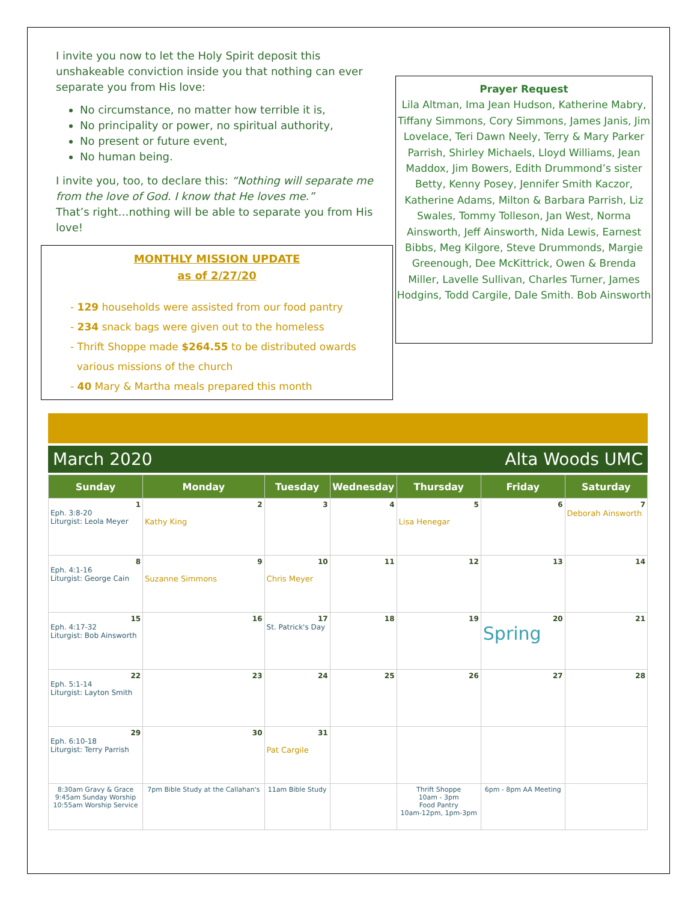I invite you now to let the Holy Spirit deposit this unshakeable conviction inside you that nothing can ever separate you from His love:
No circumstance, no matter how terrible it is,
No principality or power, no spiritual authority,
No present or future event,
No human being.
I invite you, too, to declare this: “Nothing will separate me from the love of God. I know that He loves me.”
That’s right…nothing will be able to separate you from His love!
Prayer Request
Lila Altman, Ima Jean Hudson, Katherine Mabry, Tiffany Simmons, Cory Simmons, James Janis, Jim Lovelace, Teri Dawn Neely, Terry & Mary Parker Parrish, Shirley Michaels, Lloyd Williams, Jean Maddox, Jim Bowers, Edith Drummond’s sister Betty, Kenny Posey, Jennifer Smith Kaczor, Katherine Adams, Milton & Barbara Parrish, Liz Swales, Tommy Tolleson, Jan West, Norma Ainsworth, Jeff Ainsworth, Nida Lewis, Earnest Bibbs, Meg Kilgore, Steve Drummonds, Margie Greenough, Dee McKittrick, Owen & Brenda Miller, Lavelle Sullivan, Charles Turner, James Hodgins, Todd Cargile, Dale Smith. Bob Ainsworth
MONTHLY MISSION UPDATE
as of 2/27/20
- 129 households were assisted from our food pantry
- 234 snack bags were given out to the homeless
- Thrift Shoppe made $264.55 to be distributed owards
various missions of the church
- 40 Mary & Martha meals prepared this month
March 2020 Alta Woods UMC
| Sunday | Monday | Tuesday | Wednesday | Thursday | Friday | Saturday |
| --- | --- | --- | --- | --- | --- | --- |
| 1 Eph. 3:8-20 Liturgist: Leola Meyer | 2 Kathy King | 3 | 4 | 5 Lisa Henegar | 6 | 7 Deborah Ainsworth |
| 8 Eph. 4:1-16 Liturgist: George Cain | 9 Suzanne Simmons | 10 Chris Meyer | 11 | 12 | 13 | 14 |
| 15 Eph. 4:17-32 Liturgist: Bob Ainsworth | 16 | 17 St. Patrick's Day | 18 | 19 | 20 Spring | 21 |
| 22 Eph. 5:1-14 Liturgist: Layton Smith | 23 | 24 | 25 | 26 | 27 | 28 |
| 29 Eph. 6:10-18 Liturgist: Terry Parrish | 30 | 31 Pat Cargile | | | | |
| 8:30am Gravy & Grace 9:45am Sunday Worship 10:55am Worship Service | 7pm Bible Study at the Callahan's | 11am Bible Study | | Thrift Shoppe 10am - 3pm Food Pantry 10am-12pm, 1pm-3pm | 6pm - 8pm AA Meeting | |